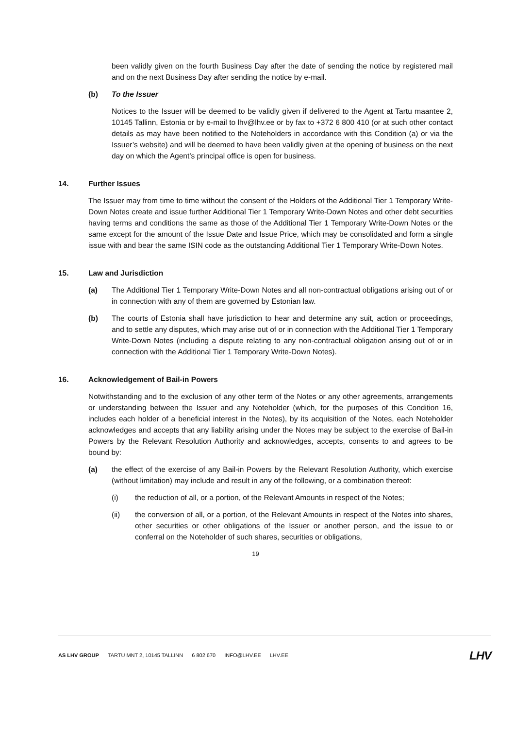been validly given on the fourth Business Day after the date of sending the notice by registered mail and on the next Business Day after sending the notice by e-mail.
(b) To the Issuer
Notices to the Issuer will be deemed to be validly given if delivered to the Agent at Tartu maantee 2, 10145 Tallinn, Estonia or by e-mail to lhv@lhv.ee or by fax to +372 6 800 410 (or at such other contact details as may have been notified to the Noteholders in accordance with this Condition (a) or via the Issuer’s website) and will be deemed to have been validly given at the opening of business on the next day on which the Agent’s principal office is open for business.
14. Further Issues
The Issuer may from time to time without the consent of the Holders of the Additional Tier 1 Temporary Write-Down Notes create and issue further Additional Tier 1 Temporary Write-Down Notes and other debt securities having terms and conditions the same as those of the Additional Tier 1 Temporary Write-Down Notes or the same except for the amount of the Issue Date and Issue Price, which may be consolidated and form a single issue with and bear the same ISIN code as the outstanding Additional Tier 1 Temporary Write-Down Notes.
15. Law and Jurisdiction
(a) The Additional Tier 1 Temporary Write-Down Notes and all non-contractual obligations arising out of or in connection with any of them are governed by Estonian law.
(b) The courts of Estonia shall have jurisdiction to hear and determine any suit, action or proceedings, and to settle any disputes, which may arise out of or in connection with the Additional Tier 1 Temporary Write-Down Notes (including a dispute relating to any non-contractual obligation arising out of or in connection with the Additional Tier 1 Temporary Write-Down Notes).
16. Acknowledgement of Bail-in Powers
Notwithstanding and to the exclusion of any other term of the Notes or any other agreements, arrangements or understanding between the Issuer and any Noteholder (which, for the purposes of this Condition 16, includes each holder of a beneficial interest in the Notes), by its acquisition of the Notes, each Noteholder acknowledges and accepts that any liability arising under the Notes may be subject to the exercise of Bail-in Powers by the Relevant Resolution Authority and acknowledges, accepts, consents to and agrees to be bound by:
(a) the effect of the exercise of any Bail-in Powers by the Relevant Resolution Authority, which exercise (without limitation) may include and result in any of the following, or a combination thereof:
(i) the reduction of all, or a portion, of the Relevant Amounts in respect of the Notes;
(ii) the conversion of all, or a portion, of the Relevant Amounts in respect of the Notes into shares, other securities or other obligations of the Issuer or another person, and the issue to or conferral on the Noteholder of such shares, securities or obligations,
19
AS LHV GROUP TARTU MNT 2, 10145 TALLINN 6 802 670 INFO@LHV.EE LHV.EE
LHV